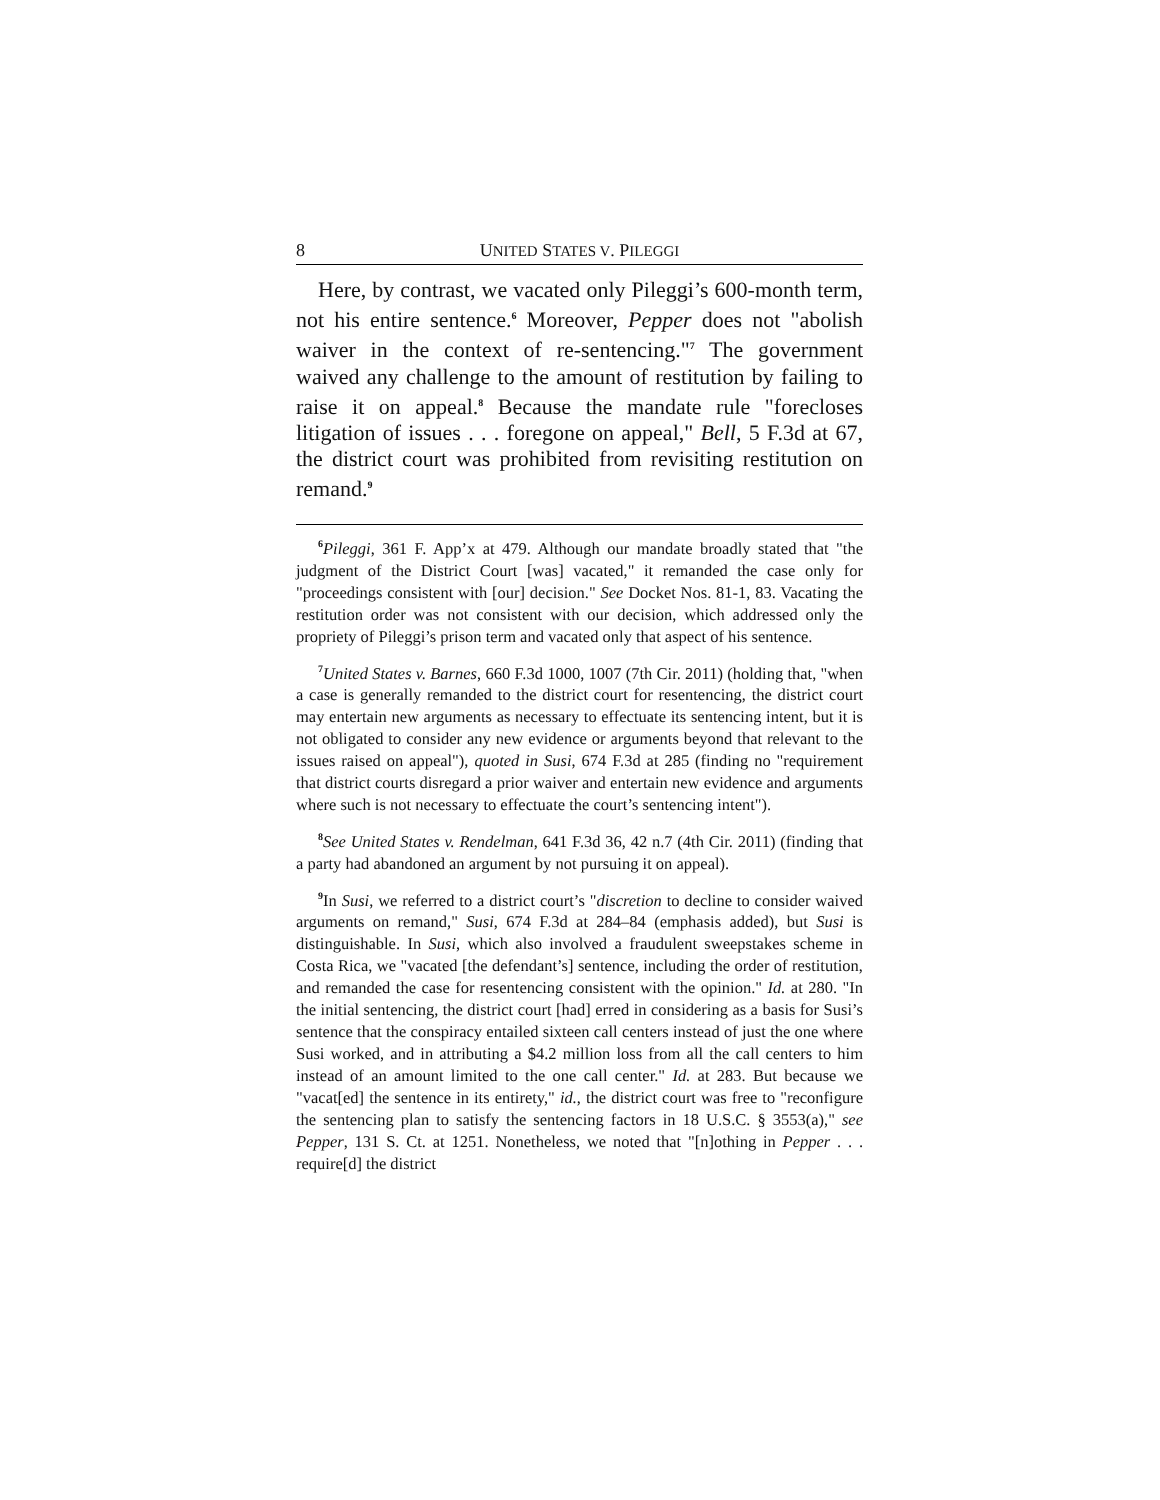8 UNITED STATES V. PILEGGI
Here, by contrast, we vacated only Pileggi’s 600-month term, not his entire sentence.<sup>6</sup> Moreover, Pepper does not "abolish waiver in the context of re-sentencing."<sup>7</sup> The government waived any challenge to the amount of restitution by failing to raise it on appeal.<sup>8</sup> Because the mandate rule "forecloses litigation of issues . . . foregone on appeal," Bell, 5 F.3d at 67, the district court was prohibited from revisiting restitution on remand.<sup>9</sup>
<sup>6</sup> Pileggi, 361 F. App’x at 479. Although our mandate broadly stated that "the judgment of the District Court [was] vacated," it remanded the case only for "proceedings consistent with [our] decision." See Docket Nos. 81-1, 83. Vacating the restitution order was not consistent with our decision, which addressed only the propriety of Pileggi’s prison term and vacated only that aspect of his sentence.
<sup>7</sup> United States v. Barnes, 660 F.3d 1000, 1007 (7th Cir. 2011) (holding that, "when a case is generally remanded to the district court for resentencing, the district court may entertain new arguments as necessary to effectuate its sentencing intent, but it is not obligated to consider any new evidence or arguments beyond that relevant to the issues raised on appeal"), quoted in Susi, 674 F.3d at 285 (finding no "requirement that district courts disregard a prior waiver and entertain new evidence and arguments where such is not necessary to effectuate the court’s sentencing intent").
<sup>8</sup> See United States v. Rendelman, 641 F.3d 36, 42 n.7 (4th Cir. 2011) (finding that a party had abandoned an argument by not pursuing it on appeal).
<sup>9</sup> In Susi, we referred to a district court’s "discretion to decline to consider waived arguments on remand," Susi, 674 F.3d at 284–84 (emphasis added), but Susi is distinguishable. In Susi, which also involved a fraudulent sweepstakes scheme in Costa Rica, we "vacated [the defendant’s] sentence, including the order of restitution, and remanded the case for resentencing consistent with the opinion." Id. at 280. "In the initial sentencing, the district court [had] erred in considering as a basis for Susi’s sentence that the conspiracy entailed sixteen call centers instead of just the one where Susi worked, and in attributing a $4.2 million loss from all the call centers to him instead of an amount limited to the one call center." Id. at 283. But because we "vacat[ed] the sentence in its entirety," id., the district court was free to "reconfigure the sentencing plan to satisfy the sentencing factors in 18 U.S.C. § 3553(a)," see Pepper, 131 S. Ct. at 1251. Nonetheless, we noted that "[n]othing in Pepper . . . require[d] the district